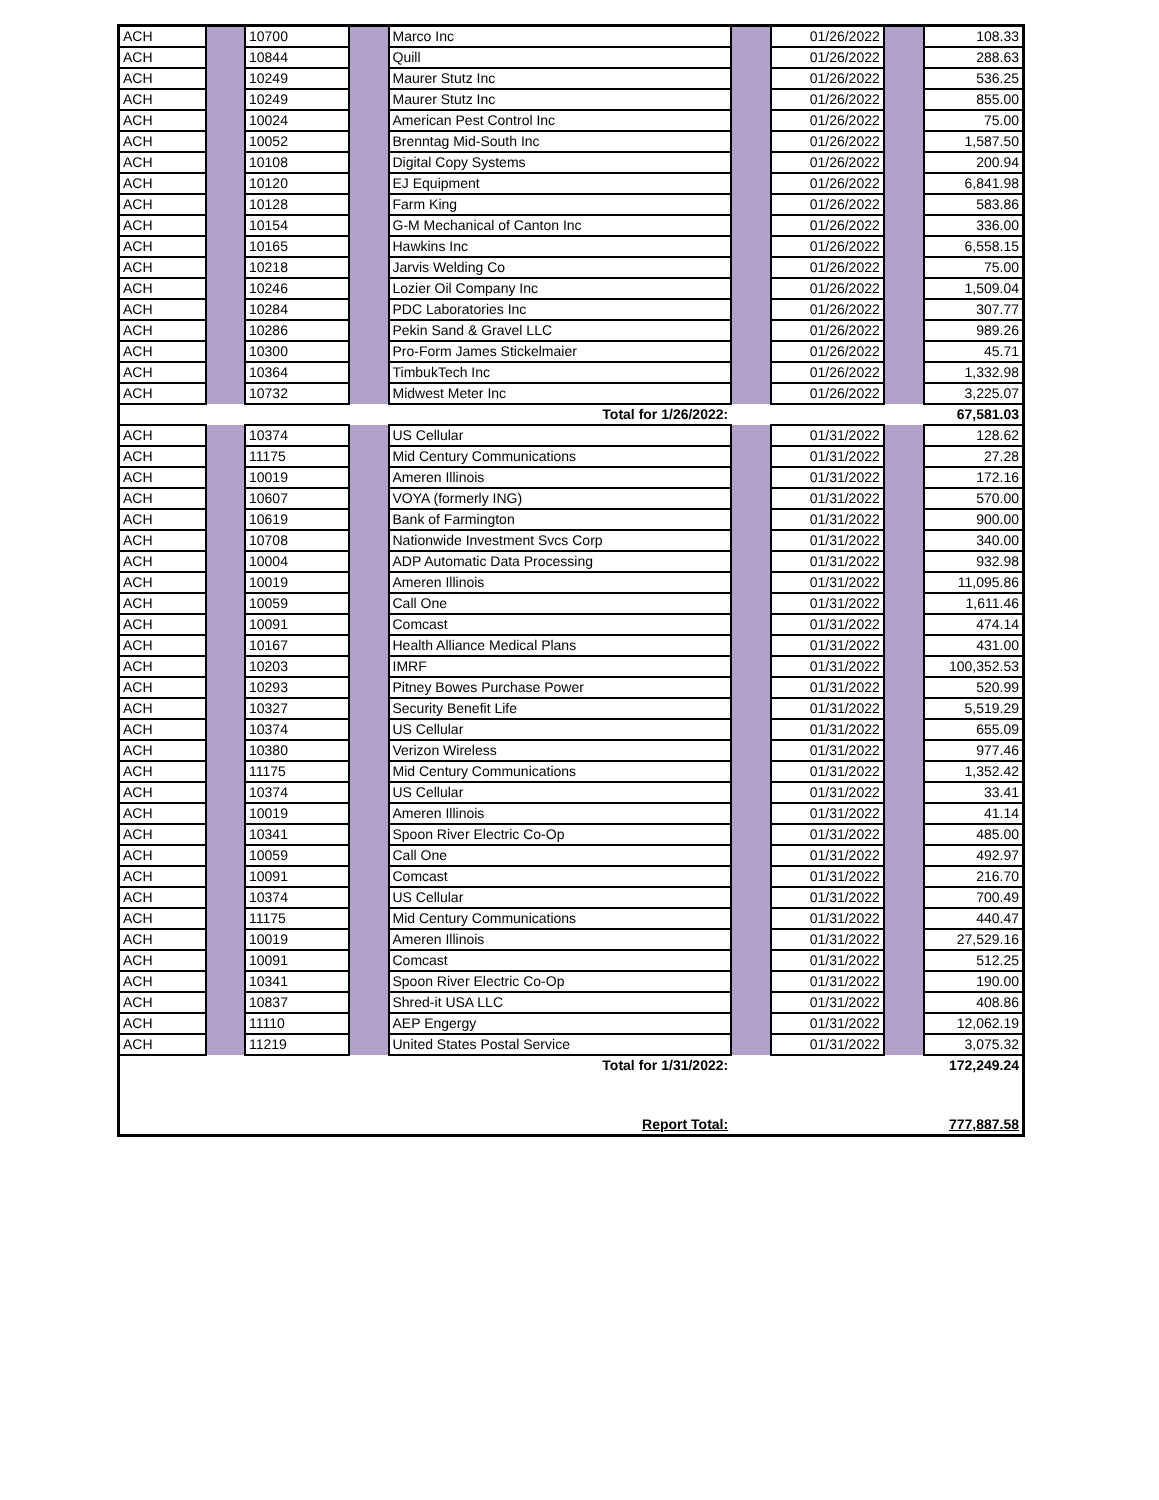| ACH | | 10700 | | Marco Inc | | 01/26/2022 | | 108.33 |
| ACH | | 10844 | | Quill | | 01/26/2022 | | 288.63 |
| ACH | | 10249 | | Maurer Stutz Inc | | 01/26/2022 | | 536.25 |
| ACH | | 10249 | | Maurer Stutz Inc | | 01/26/2022 | | 855.00 |
| ACH | | 10024 | | American Pest Control Inc | | 01/26/2022 | | 75.00 |
| ACH | | 10052 | | Brenntag Mid-South Inc | | 01/26/2022 | | 1,587.50 |
| ACH | | 10108 | | Digital Copy Systems | | 01/26/2022 | | 200.94 |
| ACH | | 10120 | | EJ Equipment | | 01/26/2022 | | 6,841.98 |
| ACH | | 10128 | | Farm King | | 01/26/2022 | | 583.86 |
| ACH | | 10154 | | G-M Mechanical of Canton Inc | | 01/26/2022 | | 336.00 |
| ACH | | 10165 | | Hawkins Inc | | 01/26/2022 | | 6,558.15 |
| ACH | | 10218 | | Jarvis Welding Co | | 01/26/2022 | | 75.00 |
| ACH | | 10246 | | Lozier Oil Company Inc | | 01/26/2022 | | 1,509.04 |
| ACH | | 10284 | | PDC Laboratories Inc | | 01/26/2022 | | 307.77 |
| ACH | | 10286 | | Pekin Sand & Gravel LLC | | 01/26/2022 | | 989.26 |
| ACH | | 10300 | | Pro-Form James Stickelmaier | | 01/26/2022 | | 45.71 |
| ACH | | 10364 | | TimbukTech Inc | | 01/26/2022 | | 1,332.98 |
| ACH | | 10732 | | Midwest Meter Inc | | 01/26/2022 | | 3,225.07 |
| Total for 1/26/2022: | | | | | | | | 67,581.03 |
| ACH | | 10374 | | US Cellular | | 01/31/2022 | | 128.62 |
| ACH | | 11175 | | Mid Century Communications | | 01/31/2022 | | 27.28 |
| ACH | | 10019 | | Ameren Illinois | | 01/31/2022 | | 172.16 |
| ACH | | 10607 | | VOYA (formerly ING) | | 01/31/2022 | | 570.00 |
| ACH | | 10619 | | Bank of Farmington | | 01/31/2022 | | 900.00 |
| ACH | | 10708 | | Nationwide Investment Svcs Corp | | 01/31/2022 | | 340.00 |
| ACH | | 10004 | | ADP Automatic Data Processing | | 01/31/2022 | | 932.98 |
| ACH | | 10019 | | Ameren Illinois | | 01/31/2022 | | 11,095.86 |
| ACH | | 10059 | | Call One | | 01/31/2022 | | 1,611.46 |
| ACH | | 10091 | | Comcast | | 01/31/2022 | | 474.14 |
| ACH | | 10167 | | Health Alliance Medical Plans | | 01/31/2022 | | 431.00 |
| ACH | | 10203 | | IMRF | | 01/31/2022 | | 100,352.53 |
| ACH | | 10293 | | Pitney Bowes Purchase Power | | 01/31/2022 | | 520.99 |
| ACH | | 10327 | | Security Benefit Life | | 01/31/2022 | | 5,519.29 |
| ACH | | 10374 | | US Cellular | | 01/31/2022 | | 655.09 |
| ACH | | 10380 | | Verizon Wireless | | 01/31/2022 | | 977.46 |
| ACH | | 11175 | | Mid Century Communications | | 01/31/2022 | | 1,352.42 |
| ACH | | 10374 | | US Cellular | | 01/31/2022 | | 33.41 |
| ACH | | 10019 | | Ameren Illinois | | 01/31/2022 | | 41.14 |
| ACH | | 10341 | | Spoon River Electric Co-Op | | 01/31/2022 | | 485.00 |
| ACH | | 10059 | | Call One | | 01/31/2022 | | 492.97 |
| ACH | | 10091 | | Comcast | | 01/31/2022 | | 216.70 |
| ACH | | 10374 | | US Cellular | | 01/31/2022 | | 700.49 |
| ACH | | 11175 | | Mid Century Communications | | 01/31/2022 | | 440.47 |
| ACH | | 10019 | | Ameren Illinois | | 01/31/2022 | | 27,529.16 |
| ACH | | 10091 | | Comcast | | 01/31/2022 | | 512.25 |
| ACH | | 10341 | | Spoon River Electric Co-Op | | 01/31/2022 | | 190.00 |
| ACH | | 10837 | | Shred-it USA LLC | | 01/31/2022 | | 408.86 |
| ACH | | 11110 | | AEP Engergy | | 01/31/2022 | | 12,062.19 |
| ACH | | 11219 | | United States Postal Service | | 01/31/2022 | | 3,075.32 |
| Total for 1/31/2022: | | | | | | | | 172,249.24 |
| Report Total: | | | | | | | | 777,887.58 |